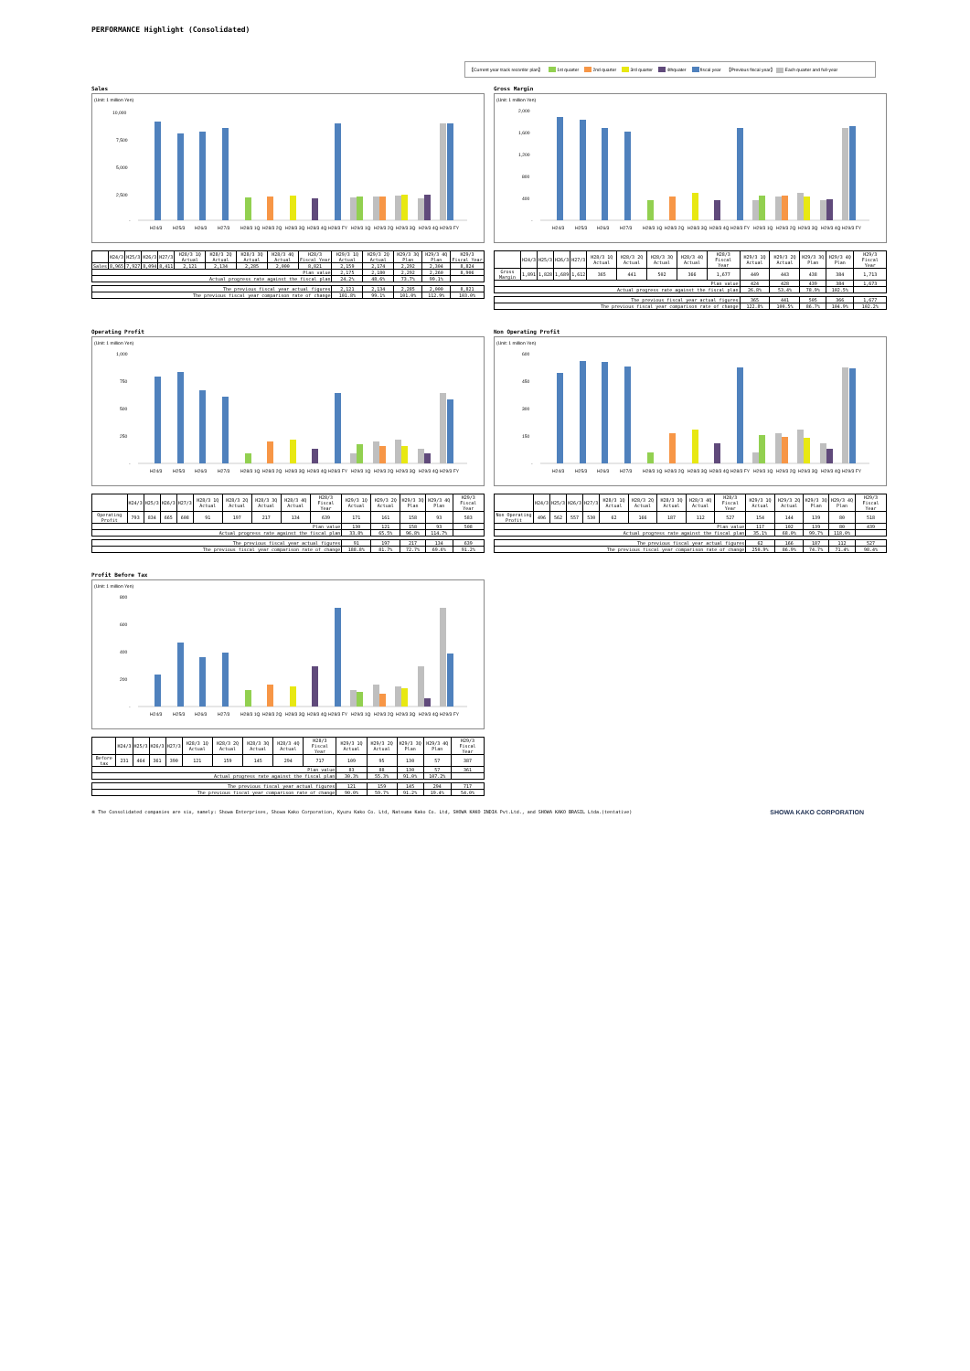PERFORMANCE Highlight (Consolidated)
【Current year track recordor plan】 1st quarter 2nd quarter 3rd quarter 4thquater fiscal year 【Previous fiscal year】 Each quarter and full-year
Sales
(Unit: 1 million Yen)
10,000
7,500
5,000
2,500
-
H24/3
H25/3
H26/3
H27/3
H28/3 1Q
H28/3 2Q
H28/3 3Q
H28/3 4Q
H28/3 FY
H29/3 1Q
H29/3 2Q
H29/3 3Q
H29/3 4Q
H29/3 FY
| | H24/3 | H25/3 | H26/3 | H27/3 | H28/3 1Q Actual | H28/3 2Q Actual | H28/3 3Q Actual | H28/3 4Q Actual | H28/3 Fiscal Year | H29/3 1Q Actual | H29/3 2Q Actual | H29/3 3Q Plan | H29/3 4Q Plan | H29/3 Fiscal Year |
| --- | --- | --- | --- | --- | --- | --- | --- | --- | --- | --- | --- | --- | --- | --- |
| Sales | 8,965 | 7,927 | 8,094 | 8,411 | 2,121 | 2,134 | 2,285 | 2,000 | 8,821 | 2,159 | 2,174 | 2,292 | 2,304 | 8,824 |
| Plan value | | | | | | | | | | 2,175 | 2,180 | 2,292 | 2,260 | 8,906 |
| Actual progress rate against the fiscal plan | | | | | | | | | | 24.2% | 48.6% | 73.7% | 99.1% | |
| The previous fiscal year actual figures | | | | | | | | | | 2,121 | 2,134 | 2,285 | 2,000 | 8,821 |
| The previous fiscal year comparison rate of change | | | | | | | | | | 101.8% | 99.1% | 101.0% | 112.9% | 103.0% |
Gross Margin
(Unit: 1 million Yen)
2,000
1,600
1,200
800
400
-
H24/3
H25/3
H26/3
H27/3
H28/3 1Q
H28/3 2Q
H28/3 3Q
H28/3 4Q
H28/3 FY
H29/3 1Q
H29/3 2Q
H29/3 3Q
H29/3 4Q
H29/3 FY
| | H24/3 | H25/3 | H26/3 | H27/3 | H28/3 1Q Actual | H28/3 2Q Actual | H28/3 3Q Actual | H28/3 4Q Actual | H28/3 Fiscal Year | H29/3 1Q Actual | H29/3 2Q Actual | H29/3 3Q Plan | H29/3 4Q Plan | H29/3 Fiscal Year |
| --- | --- | --- | --- | --- | --- | --- | --- | --- | --- | --- | --- | --- | --- | --- |
| Gross Margin | 1,891 | 1,828 | 1,689 | 1,612 | 365 | 441 | 502 | 366 | 1,677 | 449 | 443 | 438 | 384 | 1,713 |
| Plan value | | | | | | | | | | 424 | 428 | 439 | 384 | 1,673 |
| Actual progress rate against the fiscal plan | | | | | | | | | | 26.8% | 53.4% | 78.9% | 102.5% | |
| The previous fiscal year actual figures | | | | | | | | | | 365 | 441 | 505 | 366 | 1,677 |
| The previous fiscal year comparison rate of change | | | | | | | | | | 122.8% | 100.5% | 86.7% | 104.9% | 102.2% |
Operating Profit
(Unit: 1 million Yen)
1,000
750
500
250
-
H24/3
H25/3
H26/3
H27/3
H28/3 1Q
H28/3 2Q
H28/3 3Q
H28/3 4Q
H28/3 FY
H29/3 1Q
H29/3 2Q
H29/3 3Q
H29/3 4Q
H29/3 FY
| | H24/3 | H25/3 | H26/3 | H27/3 | H28/3 1Q Actual | H28/3 2Q Actual | H28/3 3Q Actual | H28/3 4Q Actual | H28/3 Fiscal Year | H29/3 1Q Actual | H29/3 2Q Actual | H29/3 3Q Plan | H29/3 4Q Plan | H29/3 Fiscal Year |
| --- | --- | --- | --- | --- | --- | --- | --- | --- | --- | --- | --- | --- | --- | --- |
| Operating Profit | 793 | 834 | 665 | 608 | 91 | 197 | 217 | 134 | 639 | 171 | 161 | 158 | 93 | 583 |
| Plan value | | | | | | | | | | 130 | 121 | 158 | 93 | 508 |
| Actual progress rate against the fiscal plan | | | | | | | | | | 33.8% | 65.5% | 96.8% | 114.7% | |
| The previous fiscal year actual figures | | | | | | | | | | 91 | 197 | 217 | 134 | 639 |
| The previous fiscal year comparison rate of change | | | | | | | | | | 188.8% | 81.7% | 72.7% | 69.6% | 91.2% |
Non Operating Profit
(Unit: 1 million Yen)
600
450
300
150
-
H24/3
H25/3
H26/3
H27/3
H28/3 1Q
H28/3 2Q
H28/3 3Q
H28/3 4Q
H28/3 FY
H29/3 1Q
H29/3 2Q
H29/3 3Q
H29/3 4Q
H29/3 FY
| | H24/3 | H25/3 | H26/3 | H27/3 | H28/3 1Q Actual | H28/3 2Q Actual | H28/3 3Q Actual | H28/3 4Q Actual | H28/3 Fiscal Year | H29/3 1Q Actual | H29/3 2Q Actual | H29/3 3Q Plan | H29/3 4Q Plan | H29/3 Fiscal Year |
| --- | --- | --- | --- | --- | --- | --- | --- | --- | --- | --- | --- | --- | --- | --- |
| Non Operating Profit | 496 | 562 | 557 | 530 | 62 | 166 | 187 | 112 | 527 | 154 | 144 | 139 | 80 | 518 |
| Plan value | | | | | | | | | | 117 | 102 | 139 | 80 | 439 |
| Actual progress rate against the fiscal plan | | | | | | | | | | 35.1% | 68.0% | 99.7% | 118.0% | |
| The previous fiscal year actual figures | | | | | | | | | | 62 | 166 | 187 | 112 | 527 |
| The previous fiscal year comparison rate of change | | | | | | | | | | 250.9% | 86.9% | 74.7% | 71.4% | 98.4% |
Profit Before Tax
(Unit: 1 million Yen)
800
600
400
200
-
H24/3
H25/3
H26/3
H27/3
H28/3 1Q
H28/3 2Q
H28/3 3Q
H28/3 4Q
H28/3 FY
H29/3 1Q
H29/3 2Q
H29/3 3Q
H29/3 4Q
H29/3 FY
| | H24/3 | H25/3 | H26/3 | H27/3 | H28/3 1Q Actual | H28/3 2Q Actual | H28/3 3Q Actual | H28/3 4Q Actual | H28/3 Fiscal Year | H29/3 1Q Actual | H29/3 2Q Actual | H29/3 3Q Plan | H29/3 4Q Plan | H29/3 Fiscal Year |
| --- | --- | --- | --- | --- | --- | --- | --- | --- | --- | --- | --- | --- | --- | --- |
| Before tax | 231 | 464 | 361 | 390 | 121 | 159 | 145 | 294 | 717 | 109 | 95 | 130 | 57 | 387 |
| Plan value | | | | | | | | | | 83 | 88 | 130 | 57 | 361 |
| Actual progress rate against the fiscal plan | | | | | | | | | | 30.3% | 55.3% | 91.0% | 107.2% | |
| The previous fiscal year actual figures | | | | | | | | | | 121 | 159 | 145 | 294 | 717 |
| The previous fiscal year comparison rate of change | | | | | | | | | | 90.0% | 59.7% | 91.2% | 19.4% | 54.0% |
※ The Consolidated companies are six, namely: Showa Enterprises, Showa Kako Corporation, Kyuzu Kako Co. Ltd, Natsuma Kako Co. Ltd, SHOWA KAKO INDIA Pvt.Ltd., and SHOWA KAKO BRASIL Ltda.(tentative) SHOWA KAKO CORPORATION